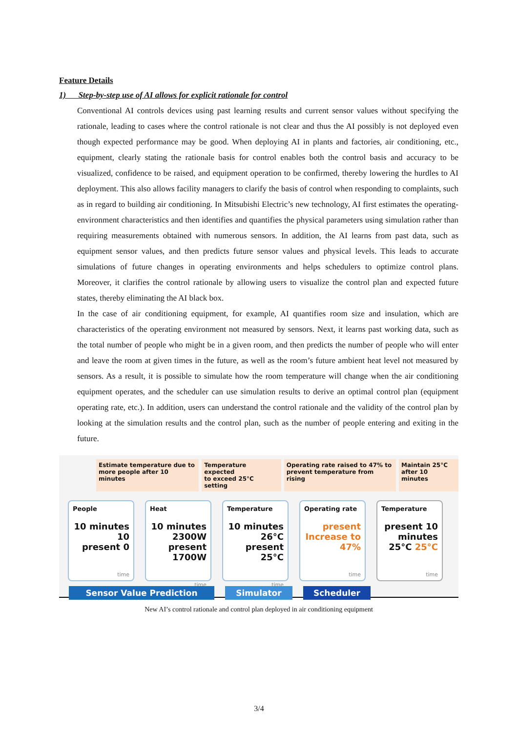Feature Details
1) Step-by-step use of AI allows for explicit rationale for control
Conventional AI controls devices using past learning results and current sensor values without specifying the rationale, leading to cases where the control rationale is not clear and thus the AI possibly is not deployed even though expected performance may be good. When deploying AI in plants and factories, air conditioning, etc., equipment, clearly stating the rationale basis for control enables both the control basis and accuracy to be visualized, confidence to be raised, and equipment operation to be confirmed, thereby lowering the hurdles to AI deployment. This also allows facility managers to clarify the basis of control when responding to complaints, such as in regard to building air conditioning. In Mitsubishi Electric’s new technology, AI first estimates the operating-environment characteristics and then identifies and quantifies the physical parameters using simulation rather than requiring measurements obtained with numerous sensors. In addition, the AI learns from past data, such as equipment sensor values, and then predicts future sensor values and physical levels. This leads to accurate simulations of future changes in operating environments and helps schedulers to optimize control plans. Moreover, it clarifies the control rationale by allowing users to visualize the control plan and expected future states, thereby eliminating the AI black box.
In the case of air conditioning equipment, for example, AI quantifies room size and insulation, which are characteristics of the operating environment not measured by sensors. Next, it learns past working data, such as the total number of people who might be in a given room, and then predicts the number of people who will enter and leave the room at given times in the future, as well as the room’s future ambient heat level not measured by sensors. As a result, it is possible to simulate how the room temperature will change when the air conditioning equipment operates, and the scheduler can use simulation results to derive an optimal control plan (equipment operating rate, etc.). In addition, users can understand the control rationale and the validity of the control plan by looking at the simulation results and the control plan, such as the number of people entering and exiting in the future.
Estimate temperature due to
more people after 10 minutes
Temperature expected
to exceed 25°C setting
Operating rate raised to 47% to
prevent temperature from rising
Maintain 25°C
after 10 minutes
People
10 minutes 10
present 0
time
Heat
10 minutes 2300W
present 1700W
time
Temperature
10 minutes 26°C
present 25°C
time
Operating rate
present Increase to 47%
time
Temperature
present 10 minutes
25°C 25°C
time
Sensor Value Prediction Simulator Scheduler
New AI’s control rationale and control plan deployed in air conditioning equipment
3/4